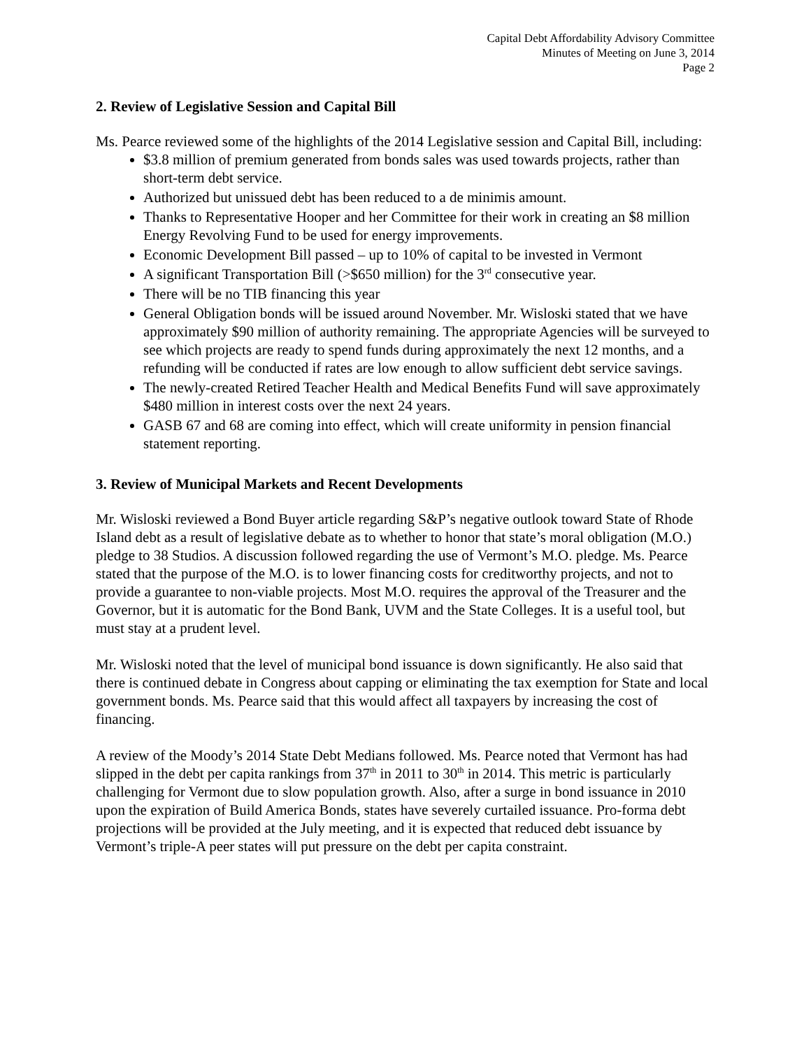Capital Debt Affordability Advisory Committee
Minutes of Meeting on June 3, 2014
Page 2
2. Review of Legislative Session and Capital Bill
Ms. Pearce reviewed some of the highlights of the 2014 Legislative session and Capital Bill, including:
$3.8 million of premium generated from bonds sales was used towards projects, rather than short-term debt service.
Authorized but unissued debt has been reduced to a de minimis amount.
Thanks to Representative Hooper and her Committee for their work in creating an $8 million Energy Revolving Fund to be used for energy improvements.
Economic Development Bill passed – up to 10% of capital to be invested in Vermont
A significant Transportation Bill (>$650 million) for the 3<sup>rd</sup> consecutive year.
There will be no TIB financing this year
General Obligation bonds will be issued around November. Mr. Wisloski stated that we have approximately $90 million of authority remaining. The appropriate Agencies will be surveyed to see which projects are ready to spend funds during approximately the next 12 months, and a refunding will be conducted if rates are low enough to allow sufficient debt service savings.
The newly-created Retired Teacher Health and Medical Benefits Fund will save approximately $480 million in interest costs over the next 24 years.
GASB 67 and 68 are coming into effect, which will create uniformity in pension financial statement reporting.
3. Review of Municipal Markets and Recent Developments
Mr. Wisloski reviewed a Bond Buyer article regarding S&P’s negative outlook toward State of Rhode Island debt as a result of legislative debate as to whether to honor that state’s moral obligation (M.O.) pledge to 38 Studios. A discussion followed regarding the use of Vermont’s M.O. pledge. Ms. Pearce stated that the purpose of the M.O. is to lower financing costs for creditworthy projects, and not to provide a guarantee to non-viable projects. Most M.O. requires the approval of the Treasurer and the Governor, but it is automatic for the Bond Bank, UVM and the State Colleges. It is a useful tool, but must stay at a prudent level.
Mr. Wisloski noted that the level of municipal bond issuance is down significantly. He also said that there is continued debate in Congress about capping or eliminating the tax exemption for State and local government bonds. Ms. Pearce said that this would affect all taxpayers by increasing the cost of financing.
A review of the Moody’s 2014 State Debt Medians followed. Ms. Pearce noted that Vermont has had slipped in the debt per capita rankings from 37<sup>th</sup> in 2011 to 30<sup>th</sup> in 2014. This metric is particularly challenging for Vermont due to slow population growth. Also, after a surge in bond issuance in 2010 upon the expiration of Build America Bonds, states have severely curtailed issuance. Pro-forma debt projections will be provided at the July meeting, and it is expected that reduced debt issuance by Vermont’s triple-A peer states will put pressure on the debt per capita constraint.